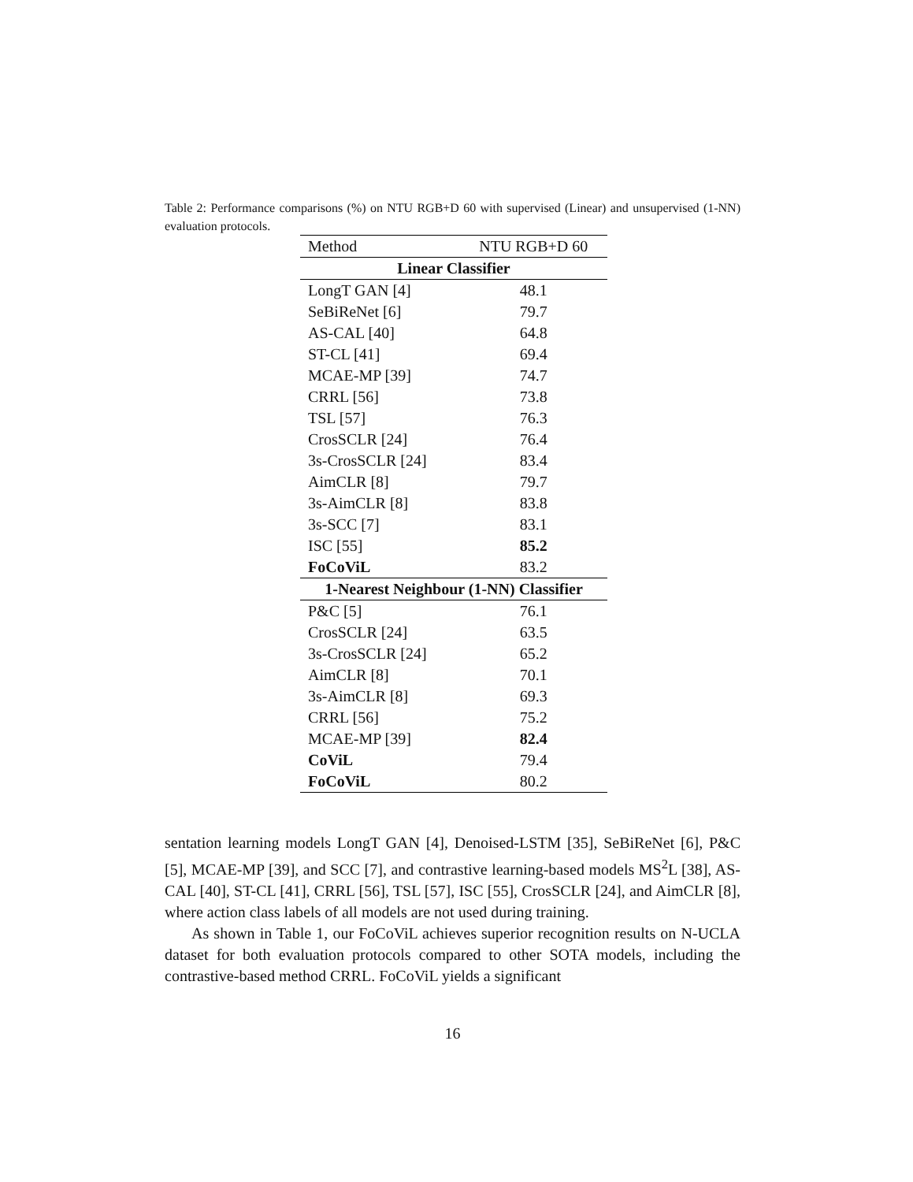Table 2: Performance comparisons (%) on NTU RGB+D 60 with supervised (Linear) and unsupervised (1-NN) evaluation protocols.
| Method | NTU RGB+D 60 |
| --- | --- |
| Linear Classifier | |
| LongT GAN [4] | 48.1 |
| SeBiReNet [6] | 79.7 |
| AS-CAL [40] | 64.8 |
| ST-CL [41] | 69.4 |
| MCAE-MP [39] | 74.7 |
| CRRL [56] | 73.8 |
| TSL [57] | 76.3 |
| CrosSCLR [24] | 76.4 |
| 3s-CrosSCLR [24] | 83.4 |
| AimCLR [8] | 79.7 |
| 3s-AimCLR [8] | 83.8 |
| 3s-SCC [7] | 83.1 |
| ISC [55] | 85.2 |
| FoCoViL | 83.2 |
| 1-Nearest Neighbour (1-NN) Classifier | |
| P&C [5] | 76.1 |
| CrosSCLR [24] | 63.5 |
| 3s-CrosSCLR [24] | 65.2 |
| AimCLR [8] | 70.1 |
| 3s-AimCLR [8] | 69.3 |
| CRRL [56] | 75.2 |
| MCAE-MP [39] | 82.4 |
| CoViL | 79.4 |
| FoCoViL | 80.2 |
sentation learning models LongT GAN [4], Denoised-LSTM [35], SeBiReNet [6], P&C [5], MCAE-MP [39], and SCC [7], and contrastive learning-based models MS<sup>2</sup>L [38], AS-CAL [40], ST-CL [41], CRRL [56], TSL [57], ISC [55], CrosSCLR [24], and AimCLR [8], where action class labels of all models are not used during training.
As shown in Table 1, our FoCoViL achieves superior recognition results on N-UCLA dataset for both evaluation protocols compared to other SOTA models, including the contrastive-based method CRRL. FoCoViL yields a significant
16